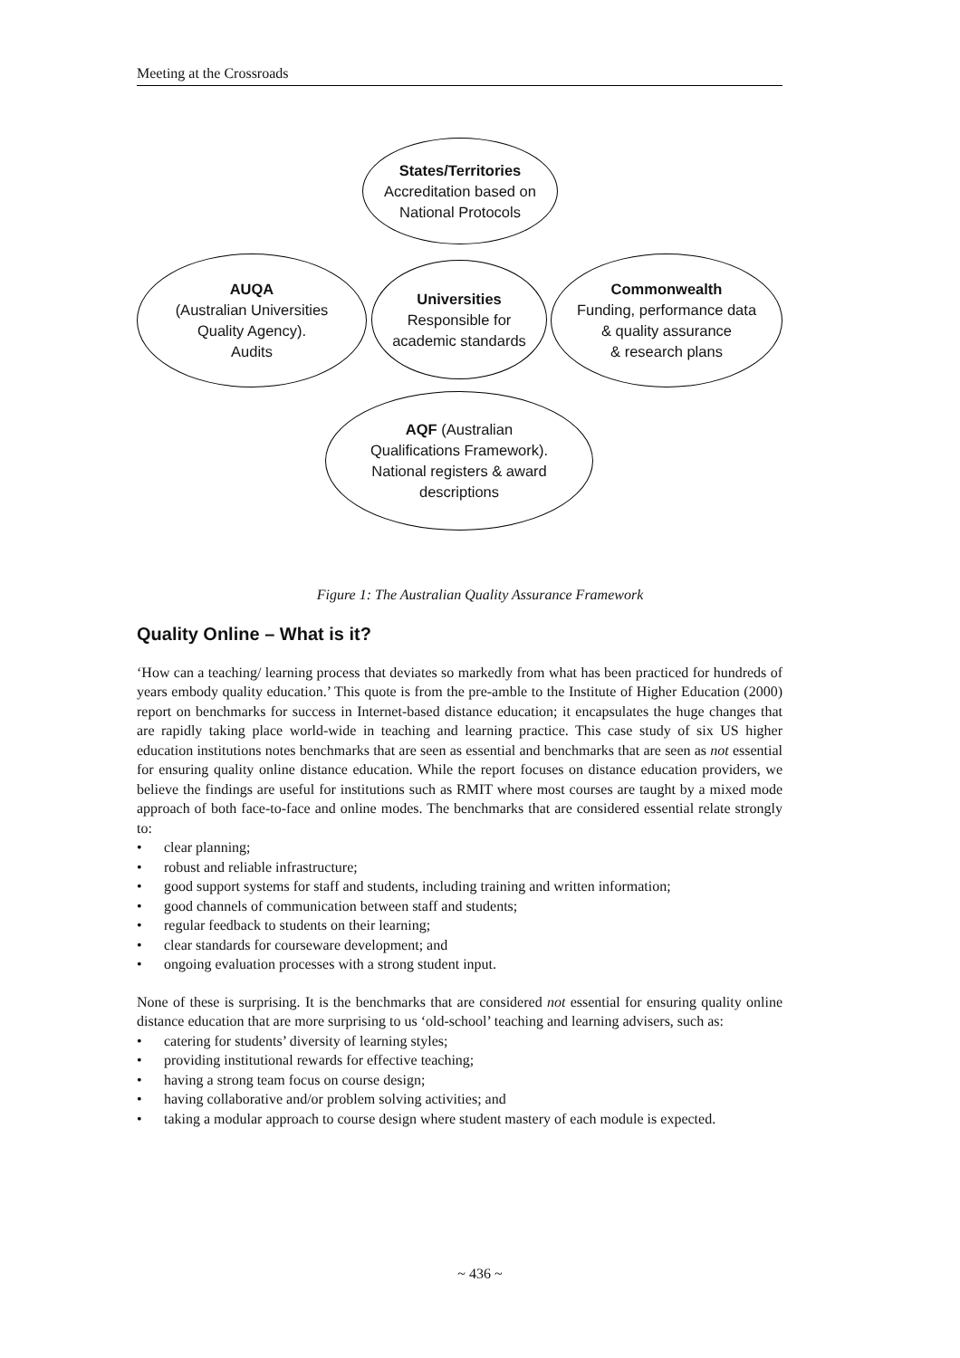Meeting at the Crossroads
States/Territories
Accreditation based on
National Protocols
AUQA
(Australian Universities
Quality Agency).
Audits
Universities
Responsible for
academic standards
Commonwealth
Funding, performance data
& quality assurance
& research plans
AQF (Australian
Qualifications Framework).
National registers & award
descriptions
Figure 1: The Australian Quality Assurance Framework
Quality Online – What is it?
‘How can a teaching/ learning process that deviates so markedly from what has been practiced for hundreds of years embody quality education.’ This quote is from the pre-amble to the Institute of Higher Education (2000) report on benchmarks for success in Internet-based distance education; it encapsulates the huge changes that are rapidly taking place world-wide in teaching and learning practice. This case study of six US higher education institutions notes benchmarks that are seen as essential and benchmarks that are seen as not essential for ensuring quality online distance education. While the report focuses on distance education providers, we believe the findings are useful for institutions such as RMIT where most courses are taught by a mixed mode approach of both face-to-face and online modes. The benchmarks that are considered essential relate strongly to:
• clear planning;
• robust and reliable infrastructure;
• good support systems for staff and students, including training and written information;
• good channels of communication between staff and students;
• regular feedback to students on their learning;
• clear standards for courseware development; and
• ongoing evaluation processes with a strong student input.
None of these is surprising. It is the benchmarks that are considered not essential for ensuring quality online distance education that are more surprising to us ‘old-school’ teaching and learning advisers, such as:
• catering for students’ diversity of learning styles;
• providing institutional rewards for effective teaching;
• having a strong team focus on course design;
• having collaborative and/or problem solving activities; and
• taking a modular approach to course design where student mastery of each module is expected.
~ 436 ~